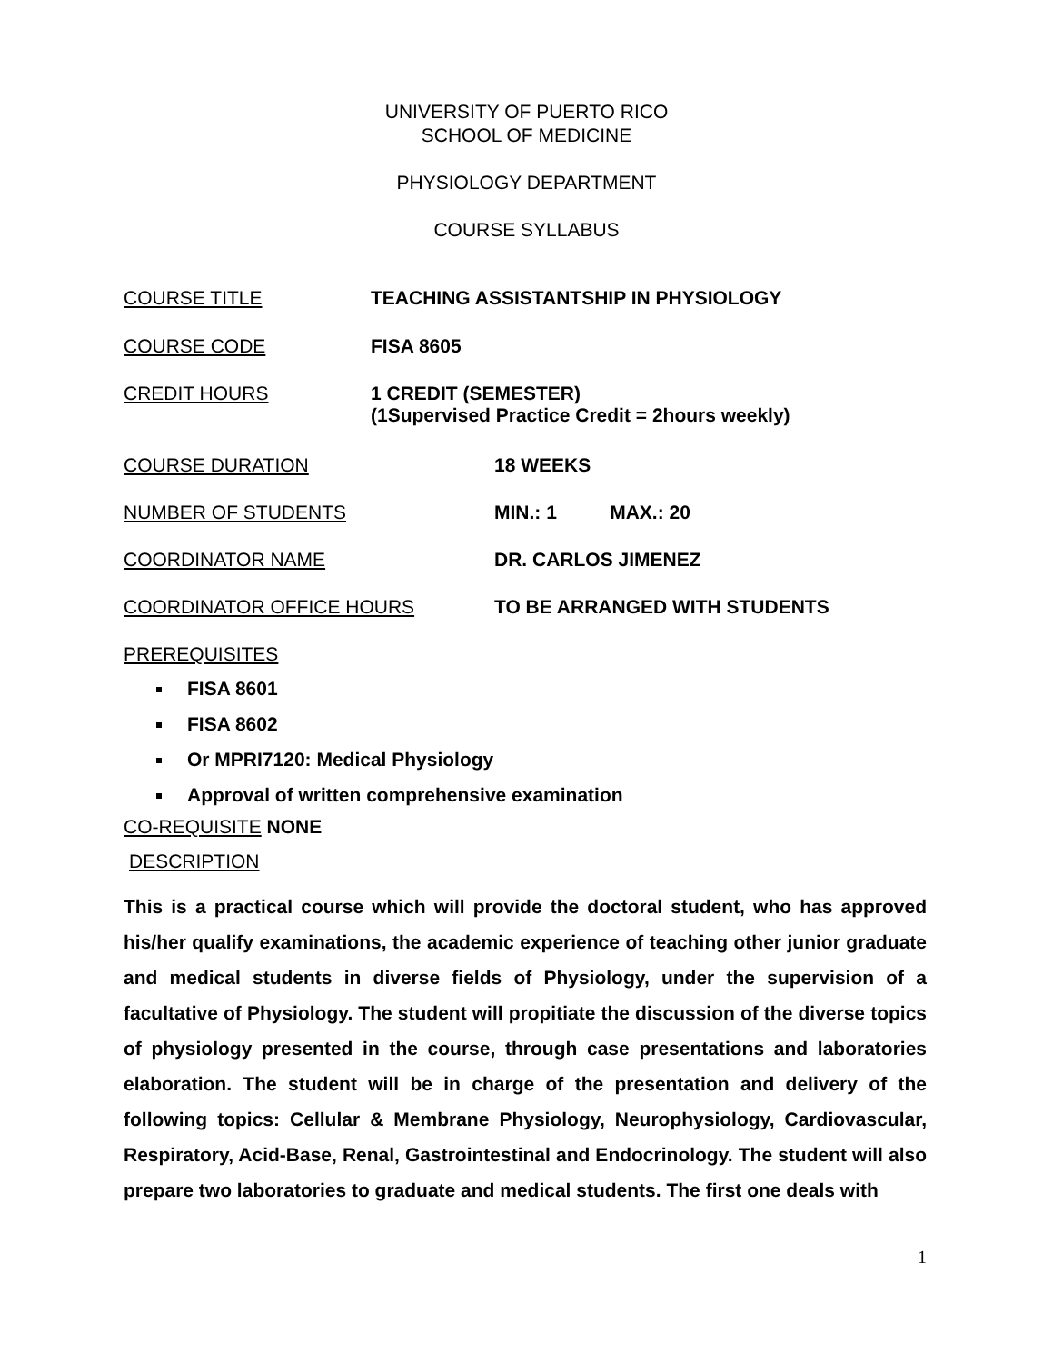UNIVERSITY OF PUERTO RICO
SCHOOL OF MEDICINE
PHYSIOLOGY DEPARTMENT
COURSE SYLLABUS
COURSE TITLE TEACHING ASSISTANTSHIP IN PHYSIOLOGY
COURSE CODE FISA 8605
CREDIT HOURS 1 CREDIT (SEMESTER)
(1Supervised Practice Credit = 2hours weekly)
COURSE DURATION 18 WEEKS
NUMBER OF STUDENTS MIN.: 1 MAX.: 20
COORDINATOR NAME DR. CARLOS JIMENEZ
COORDINATOR OFFICE HOURS TO BE ARRANGED WITH STUDENTS
PREREQUISITES
FISA 8601
FISA 8602
Or MPRI7120: Medical Physiology
Approval of written comprehensive examination
CO-REQUISITE NONE
DESCRIPTION
This is a practical course which will provide the doctoral student, who has approved his/her qualify examinations, the academic experience of teaching other junior graduate and medical students in diverse fields of Physiology, under the supervision of a facultative of Physiology. The student will propitiate the discussion of the diverse topics of physiology presented in the course, through case presentations and laboratories elaboration. The student will be in charge of the presentation and delivery of the following topics: Cellular & Membrane Physiology, Neurophysiology, Cardiovascular, Respiratory, Acid-Base, Renal, Gastrointestinal and Endocrinology. The student will also prepare two laboratories to graduate and medical students. The first one deals with
1